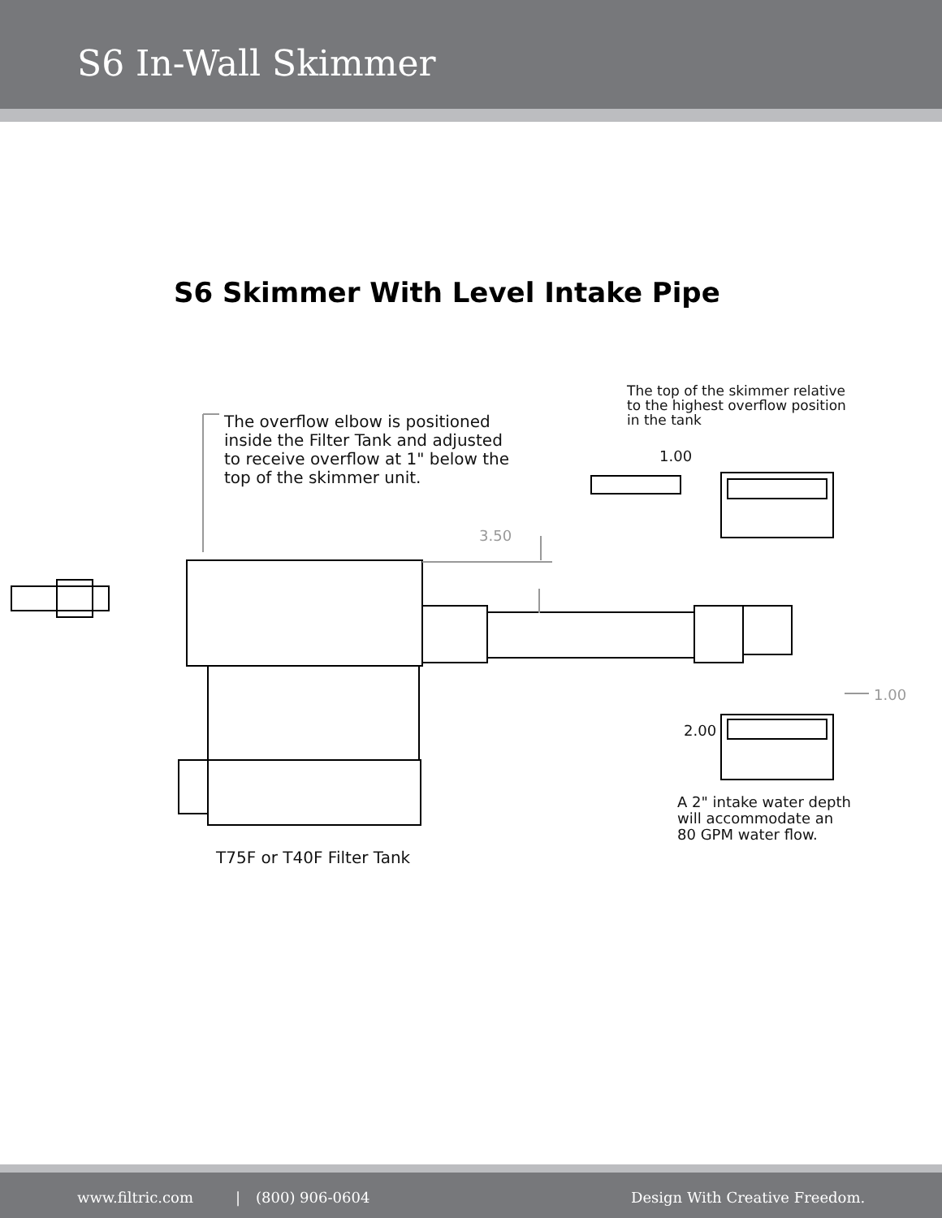S6 In-Wall Skimmer
S6 Skimmer With Level Intake Pipe
The overflow elbow is positioned
inside the Filter Tank and adjusted
to receive overflow at 1" below the
top of the skimmer unit.
The top of the skimmer relative
to the highest overflow position
in the tank
1.00
3.50
1.00
2.00
A 2" intake water depth
will accommodate an
80 GPM water flow.
T75F or T40F Filter Tank
www.filtric.com | (800) 906-0604 Design With Creative Freedom.